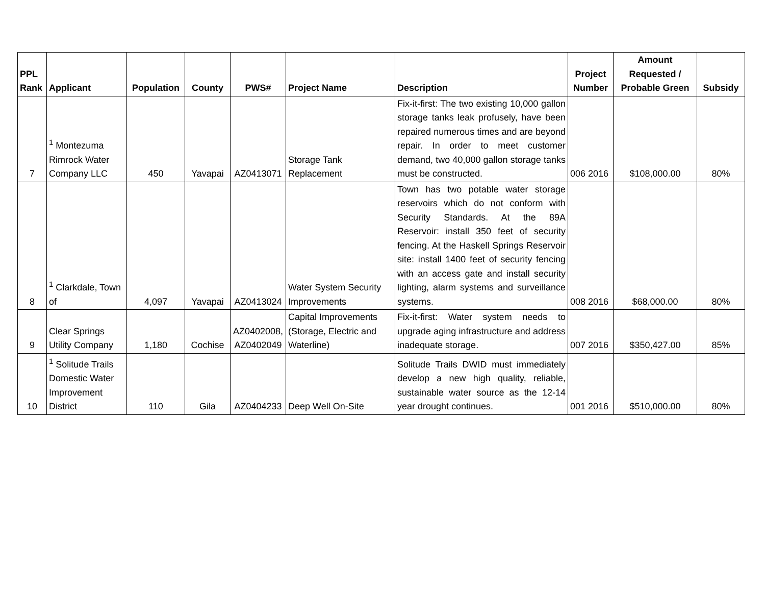| PPL Rank | Applicant | Population | County | PWS# | Project Name | Description | Project Number | Amount Requested / Probable Green | Subsidy |
| --- | --- | --- | --- | --- | --- | --- | --- | --- | --- |
| 7 | <sup>1</sup> Montezuma Rimrock Water Company LLC | 450 | Yavapai | AZ0413071 | Storage Tank Replacement | Fix-it-first: The two existing 10,000 gallon storage tanks leak profusely, have been repaired numerous times and are beyond repair. In order to meet customer demand, two 40,000 gallon storage tanks must be constructed. | 006 2016 | $108,000.00 | 80% |
| 8 | <sup>1</sup> Clarkdale, Town of | 4,097 | Yavapai | AZ0413024 | Water System Security Improvements | Town has two potable water storage reservoirs which do not conform with Security Standards. At the 89A Reservoir: install 350 feet of security fencing. At the Haskell Springs Reservoir site: install 1400 feet of security fencing with an access gate and install security lighting, alarm systems and surveillance systems. | 008 2016 | $68,000.00 | 80% |
| 9 | Clear Springs Utility Company | 1,180 | Cochise | AZ0402008, AZ0402049 | Capital Improvements (Storage, Electric and Waterline) | Fix-it-first: Water system needs to upgrade aging infrastructure and address inadequate storage. | 007 2016 | $350,427.00 | 85% |
| 10 | <sup>1</sup> Solitude Trails Domestic Water Improvement District | 110 | Gila | AZ0404233 | Deep Well On-Site | Solitude Trails DWID must immediately develop a new high quality, reliable, sustainable water source as the 12-14 year drought continues. | 001 2016 | $510,000.00 | 80% |